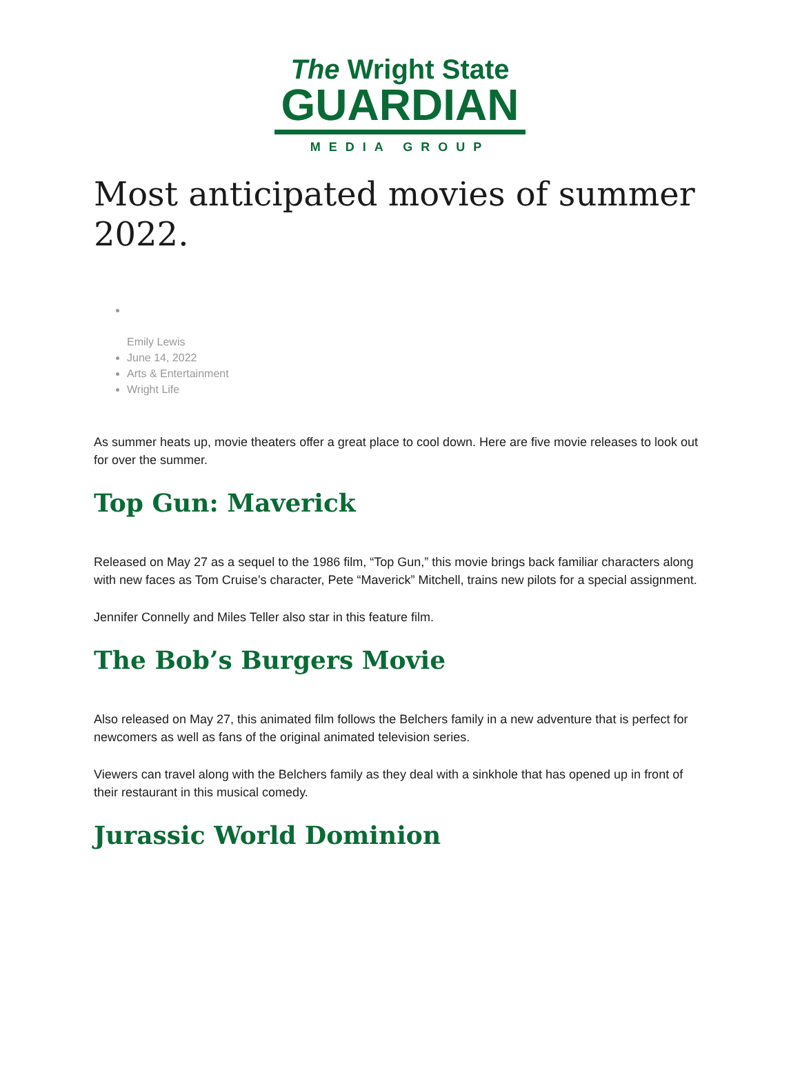The Wright State
GUARDIAN
MEDIA GROUP
Most anticipated movies of summer 2022.
Emily Lewis
June 14, 2022
Arts & Entertainment
Wright Life
As summer heats up, movie theaters offer a great place to cool down. Here are five movie releases to look out for over the summer.
Top Gun: Maverick
Released on May 27 as a sequel to the 1986 film, “Top Gun,” this movie brings back familiar characters along with new faces as Tom Cruise’s character, Pete “Maverick” Mitchell, trains new pilots for a special assignment.
Jennifer Connelly and Miles Teller also star in this feature film.
The Bob’s Burgers Movie
Also released on May 27, this animated film follows the Belchers family in a new adventure that is perfect for newcomers as well as fans of the original animated television series.
Viewers can travel along with the Belchers family as they deal with a sinkhole that has opened up in front of their restaurant in this musical comedy.
Jurassic World Dominion